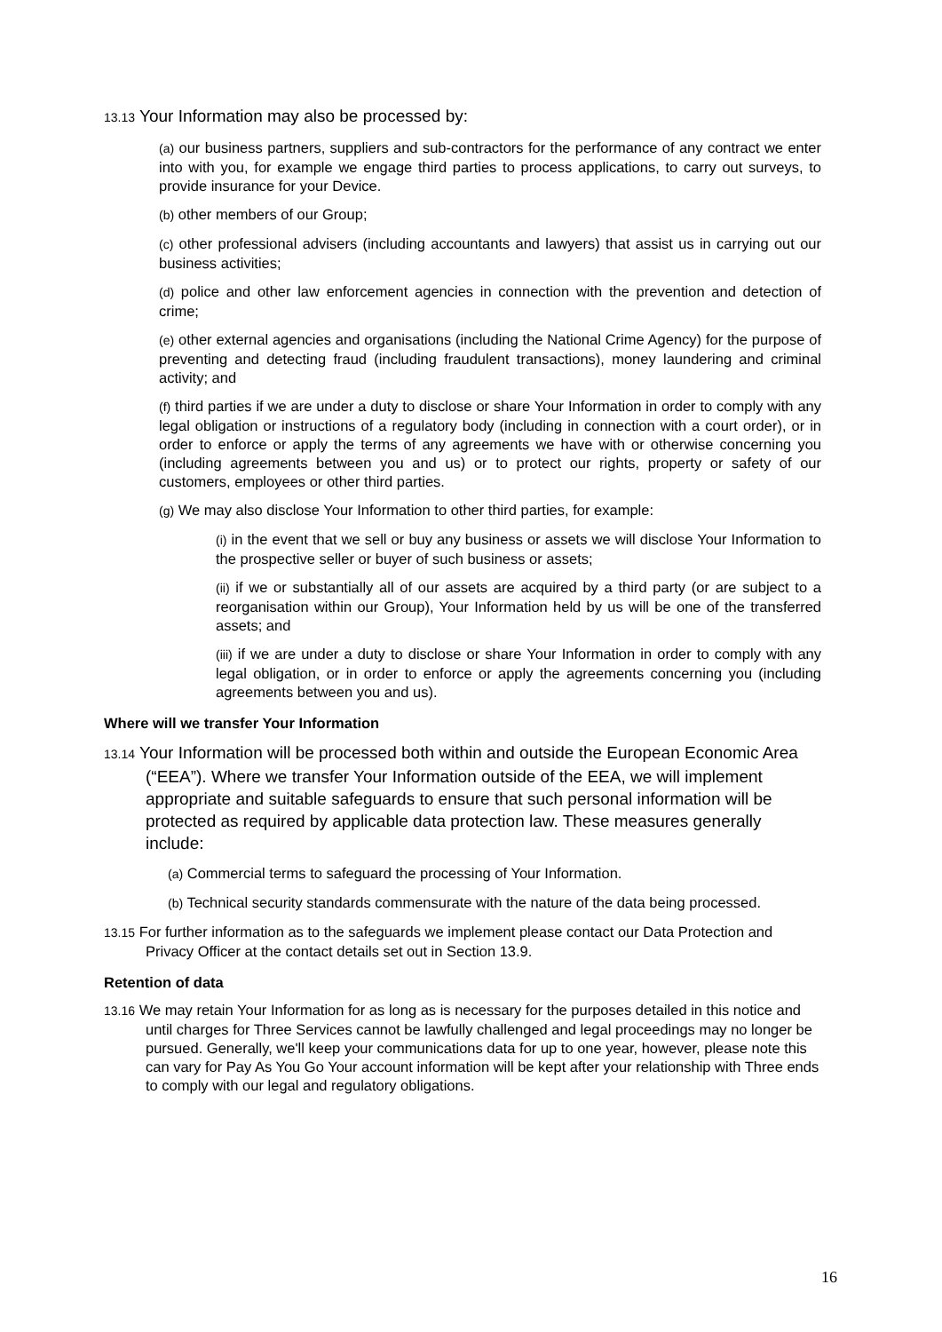13.13 Your Information may also be processed by:
(a) our business partners, suppliers and sub-contractors for the performance of any contract we enter into with you, for example we engage third parties to process applications, to carry out surveys, to provide insurance for your Device.
(b) other members of our Group;
(c) other professional advisers (including accountants and lawyers) that assist us in carrying out our business activities;
(d) police and other law enforcement agencies in connection with the prevention and detection of crime;
(e) other external agencies and organisations (including the National Crime Agency) for the purpose of preventing and detecting fraud (including fraudulent transactions), money laundering and criminal activity; and
(f) third parties if we are under a duty to disclose or share Your Information in order to comply with any legal obligation or instructions of a regulatory body (including in connection with a court order), or in order to enforce or apply the terms of any agreements we have with or otherwise concerning you (including agreements between you and us) or to protect our rights, property or safety of our customers, employees or other third parties.
(g) We may also disclose Your Information to other third parties, for example:
(i) in the event that we sell or buy any business or assets we will disclose Your Information to the prospective seller or buyer of such business or assets;
(ii) if we or substantially all of our assets are acquired by a third party (or are subject to a reorganisation within our Group), Your Information held by us will be one of the transferred assets; and
(iii) if we are under a duty to disclose or share Your Information in order to comply with any legal obligation, or in order to enforce or apply the agreements concerning you (including agreements between you and us).
Where will we transfer Your Information
13.14 Your Information will be processed both within and outside the European Economic Area (“EEA”). Where we transfer Your Information outside of the EEA, we will implement appropriate and suitable safeguards to ensure that such personal information will be protected as required by applicable data protection law. These measures generally include:
(a) Commercial terms to safeguard the processing of Your Information.
(b) Technical security standards commensurate with the nature of the data being processed.
13.15 For further information as to the safeguards we implement please contact our Data Protection and Privacy Officer at the contact details set out in Section 13.9.
Retention of data
13.16 We may retain Your Information for as long as is necessary for the purposes detailed in this notice and until charges for Three Services cannot be lawfully challenged and legal proceedings may no longer be pursued. Generally, we'll keep your communications data for up to one year, however, please note this can vary for Pay As You Go Your account information will be kept after your relationship with Three ends to comply with our legal and regulatory obligations.
16